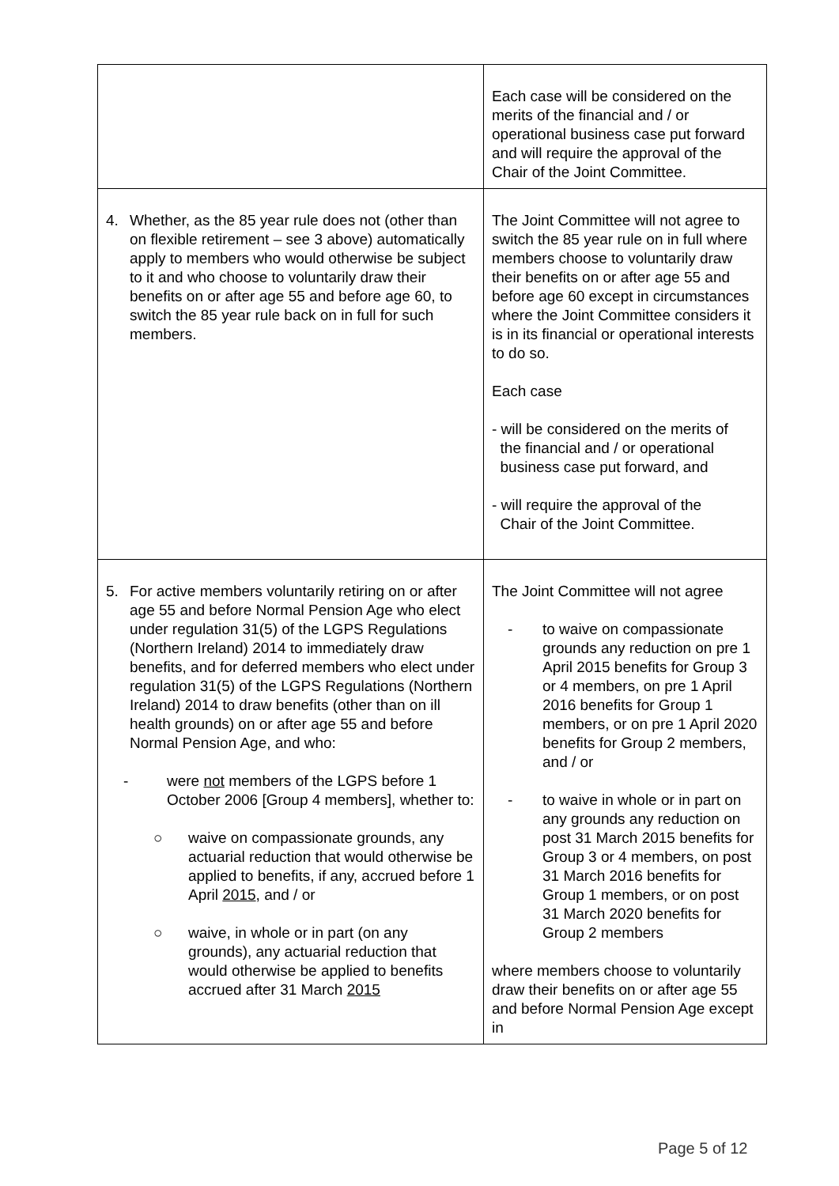| | Each case will be considered on the merits of the financial and / or operational business case put forward and will require the approval of the Chair of the Joint Committee. |
| 4. Whether, as the 85 year rule does not (other than on flexible retirement – see 3 above) automatically apply to members who would otherwise be subject to it and who choose to voluntarily draw their benefits on or after age 55 and before age 60, to switch the 85 year rule back on in full for such members. | The Joint Committee will not agree to switch the 85 year rule on in full where members choose to voluntarily draw their benefits on or after age 55 and before age 60 except in circumstances where the Joint Committee considers it is in its financial or operational interests to do so. Each case - will be considered on the merits of the financial and / or operational business case put forward, and - will require the approval of the Chair of the Joint Committee. |
| 5. For active members voluntarily retiring on or after age 55 and before Normal Pension Age who elect under regulation 31(5) of the LGPS Regulations (Northern Ireland) 2014 to immediately draw benefits, and for deferred members who elect under regulation 31(5) of the LGPS Regulations (Northern Ireland) 2014 to draw benefits (other than on ill health grounds) on or after age 55 and before Normal Pension Age, and who: - were not members of the LGPS before 1 October 2006 [Group 4 members], whether to: ○ waive on compassionate grounds, any actuarial reduction that would otherwise be applied to benefits, if any, accrued before 1 April 2015 , and / or ○ waive, in whole or in part (on any grounds), any actuarial reduction that would otherwise be applied to benefits accrued after 31 March 2015 | The Joint Committee will not agree - to waive on compassionate grounds any reduction on pre 1 April 2015 benefits for Group 3 or 4 members, on pre 1 April 2016 benefits for Group 1 members, or on pre 1 April 2020 benefits for Group 2 members, and / or - to waive in whole or in part on any grounds any reduction on post 31 March 2015 benefits for Group 3 or 4 members, on post 31 March 2016 benefits for Group 1 members, or on post 31 March 2020 benefits for Group 2 members where members choose to voluntarily draw their benefits on or after age 55 and before Normal Pension Age except in |
Page 5 of 12